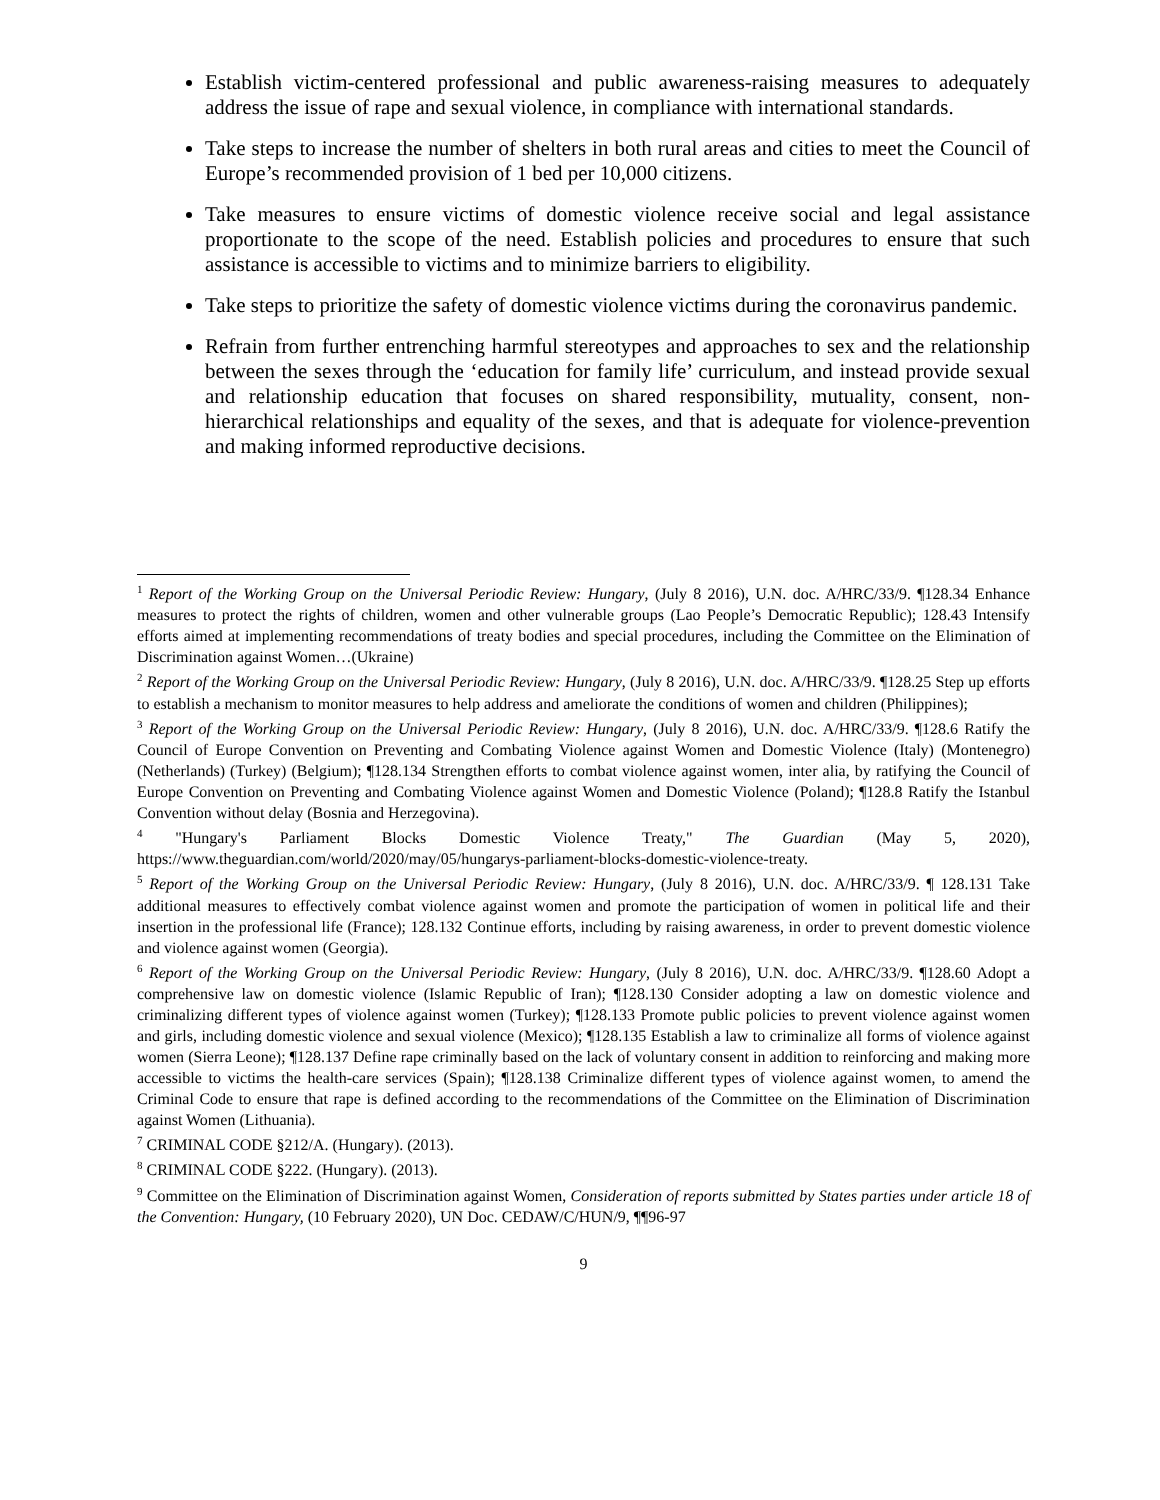Establish victim-centered professional and public awareness-raising measures to adequately address the issue of rape and sexual violence, in compliance with international standards.
Take steps to increase the number of shelters in both rural areas and cities to meet the Council of Europe’s recommended provision of 1 bed per 10,000 citizens.
Take measures to ensure victims of domestic violence receive social and legal assistance proportionate to the scope of the need. Establish policies and procedures to ensure that such assistance is accessible to victims and to minimize barriers to eligibility.
Take steps to prioritize the safety of domestic violence victims during the coronavirus pandemic.
Refrain from further entrenching harmful stereotypes and approaches to sex and the relationship between the sexes through the ‘education for family life’ curriculum, and instead provide sexual and relationship education that focuses on shared responsibility, mutuality, consent, non-hierarchical relationships and equality of the sexes, and that is adequate for violence-prevention and making informed reproductive decisions.
<sup>1</sup> Report of the Working Group on the Universal Periodic Review: Hungary, (July 8 2016), U.N. doc. A/HRC/33/9. ¶128.34 Enhance measures to protect the rights of children, women and other vulnerable groups (Lao People’s Democratic Republic); 128.43 Intensify efforts aimed at implementing recommendations of treaty bodies and special procedures, including the Committee on the Elimination of Discrimination against Women…(Ukraine)
<sup>2</sup> Report of the Working Group on the Universal Periodic Review: Hungary, (July 8 2016), U.N. doc. A/HRC/33/9. ¶128.25 Step up efforts to establish a mechanism to monitor measures to help address and ameliorate the conditions of women and children (Philippines);
<sup>3</sup> Report of the Working Group on the Universal Periodic Review: Hungary, (July 8 2016), U.N. doc. A/HRC/33/9. ¶128.6 Ratify the Council of Europe Convention on Preventing and Combating Violence against Women and Domestic Violence (Italy) (Montenegro) (Netherlands) (Turkey) (Belgium); ¶128.134 Strengthen efforts to combat violence against women, inter alia, by ratifying the Council of Europe Convention on Preventing and Combating Violence against Women and Domestic Violence (Poland); ¶128.8 Ratify the Istanbul Convention without delay (Bosnia and Herzegovina).
<sup>4</sup> "Hungary's Parliament Blocks Domestic Violence Treaty," The Guardian (May 5, 2020), https://www.theguardian.com/world/2020/may/05/hungarys-parliament-blocks-domestic-violence-treaty.
<sup>5</sup> Report of the Working Group on the Universal Periodic Review: Hungary, (July 8 2016), U.N. doc. A/HRC/33/9. ¶ 128.131 Take additional measures to effectively combat violence against women and promote the participation of women in political life and their insertion in the professional life (France); 128.132 Continue efforts, including by raising awareness, in order to prevent domestic violence and violence against women (Georgia).
<sup>6</sup> Report of the Working Group on the Universal Periodic Review: Hungary, (July 8 2016), U.N. doc. A/HRC/33/9. ¶128.60 Adopt a comprehensive law on domestic violence (Islamic Republic of Iran); ¶128.130 Consider adopting a law on domestic violence and criminalizing different types of violence against women (Turkey); ¶128.133 Promote public policies to prevent violence against women and girls, including domestic violence and sexual violence (Mexico); ¶128.135 Establish a law to criminalize all forms of violence against women (Sierra Leone); ¶128.137 Define rape criminally based on the lack of voluntary consent in addition to reinforcing and making more accessible to victims the health-care services (Spain); ¶128.138 Criminalize different types of violence against women, to amend the Criminal Code to ensure that rape is defined according to the recommendations of the Committee on the Elimination of Discrimination against Women (Lithuania).
<sup>7</sup> CRIMINAL CODE §212/A. (Hungary). (2013).
<sup>8</sup> CRIMINAL CODE §222. (Hungary). (2013).
<sup>9</sup> Committee on the Elimination of Discrimination against Women, Consideration of reports submitted by States parties under article 18 of the Convention: Hungary, (10 February 2020), UN Doc. CEDAW/C/HUN/9, ¶¶96-97
9